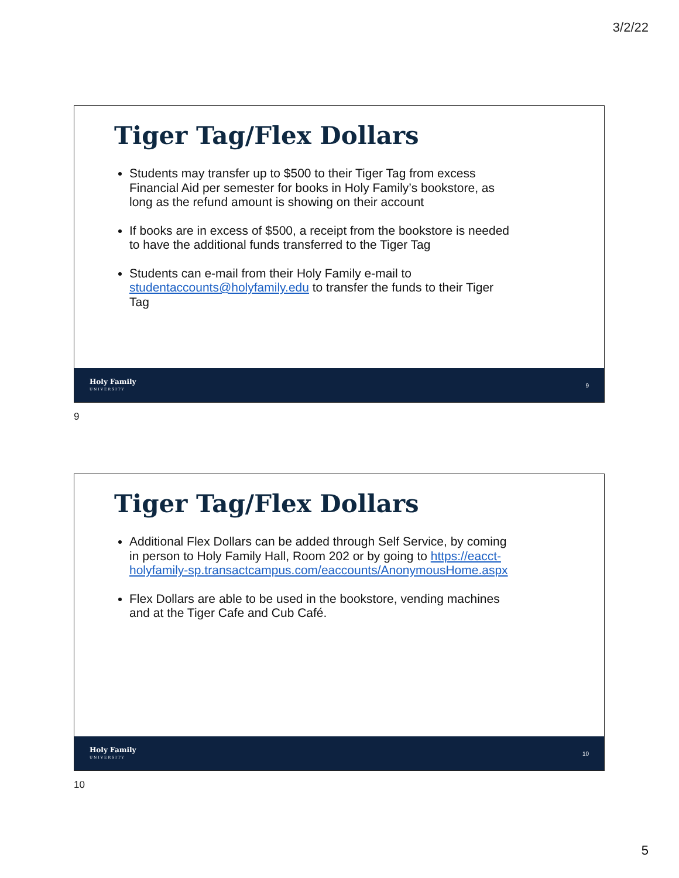3/2/22
Tiger Tag/Flex Dollars
Students may transfer up to $500 to their Tiger Tag from excess Financial Aid per semester for books in Holy Family’s bookstore, as long as the refund amount is showing on their account
If books are in excess of $500, a receipt from the bookstore is needed to have the additional funds transferred to the Tiger Tag
Students can e-mail from their Holy Family e-mail to studentaccounts@holyfamily.edu to transfer the funds to their Tiger Tag
Holy Family
UNIVERSITY
9
9
Tiger Tag/Flex Dollars
Additional Flex Dollars can be added through Self Service, by coming in person to Holy Family Hall, Room 202 or by going to https://eacct-holyfamily-sp.transactcampus.com/eaccounts/AnonymousHome.aspx
Flex Dollars are able to be used in the bookstore, vending machines and at the Tiger Cafe and Cub Café.
Holy Family
UNIVERSITY
10
10
5